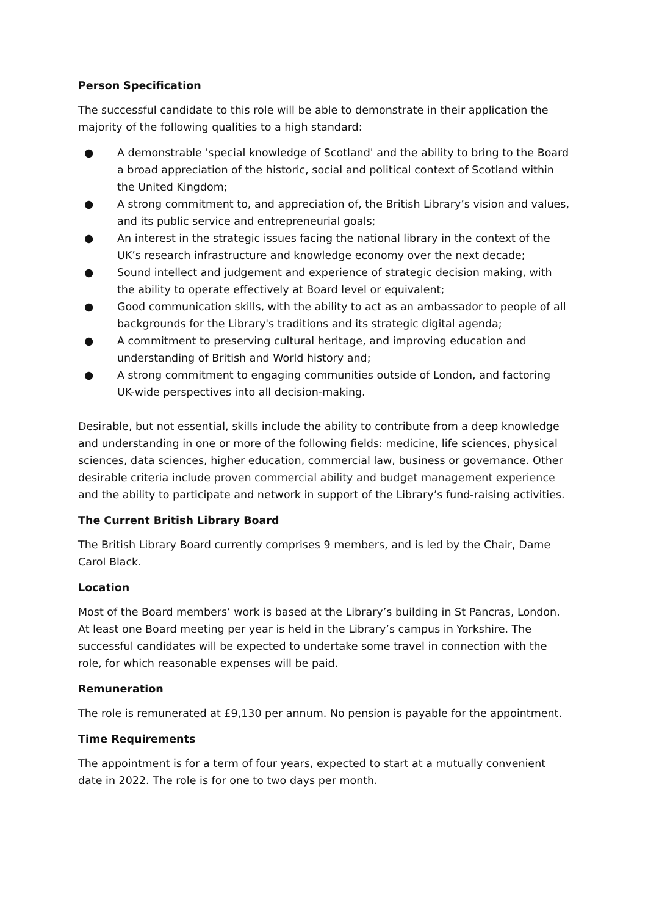Person Specification
The successful candidate to this role will be able to demonstrate in their application the majority of the following qualities to a high standard:
● A demonstrable 'special knowledge of Scotland' and the ability to bring to the Board a broad appreciation of the historic, social and political context of Scotland within the United Kingdom;
● A strong commitment to, and appreciation of, the British Library’s vision and values, and its public service and entrepreneurial goals;
● An interest in the strategic issues facing the national library in the context of the UK’s research infrastructure and knowledge economy over the next decade;
● Sound intellect and judgement and experience of strategic decision making, with the ability to operate effectively at Board level or equivalent;
● Good communication skills, with the ability to act as an ambassador to people of all backgrounds for the Library's traditions and its strategic digital agenda;
● A commitment to preserving cultural heritage, and improving education and understanding of British and World history and;
● A strong commitment to engaging communities outside of London, and factoring UK-wide perspectives into all decision-making.
Desirable, but not essential, skills include the ability to contribute from a deep knowledge and understanding in one or more of the following fields: medicine, life sciences, physical sciences, data sciences, higher education, commercial law, business or governance. Other desirable criteria include proven commercial ability and budget management experience and the ability to participate and network in support of the Library’s fund-raising activities.
The Current British Library Board
The British Library Board currently comprises 9 members, and is led by the Chair, Dame Carol Black.
Location
Most of the Board members’ work is based at the Library’s building in St Pancras, London. At least one Board meeting per year is held in the Library’s campus in Yorkshire. The successful candidates will be expected to undertake some travel in connection with the role, for which reasonable expenses will be paid.
Remuneration
The role is remunerated at £9,130 per annum. No pension is payable for the appointment.
Time Requirements
The appointment is for a term of four years, expected to start at a mutually convenient date in 2022. The role is for one to two days per month.